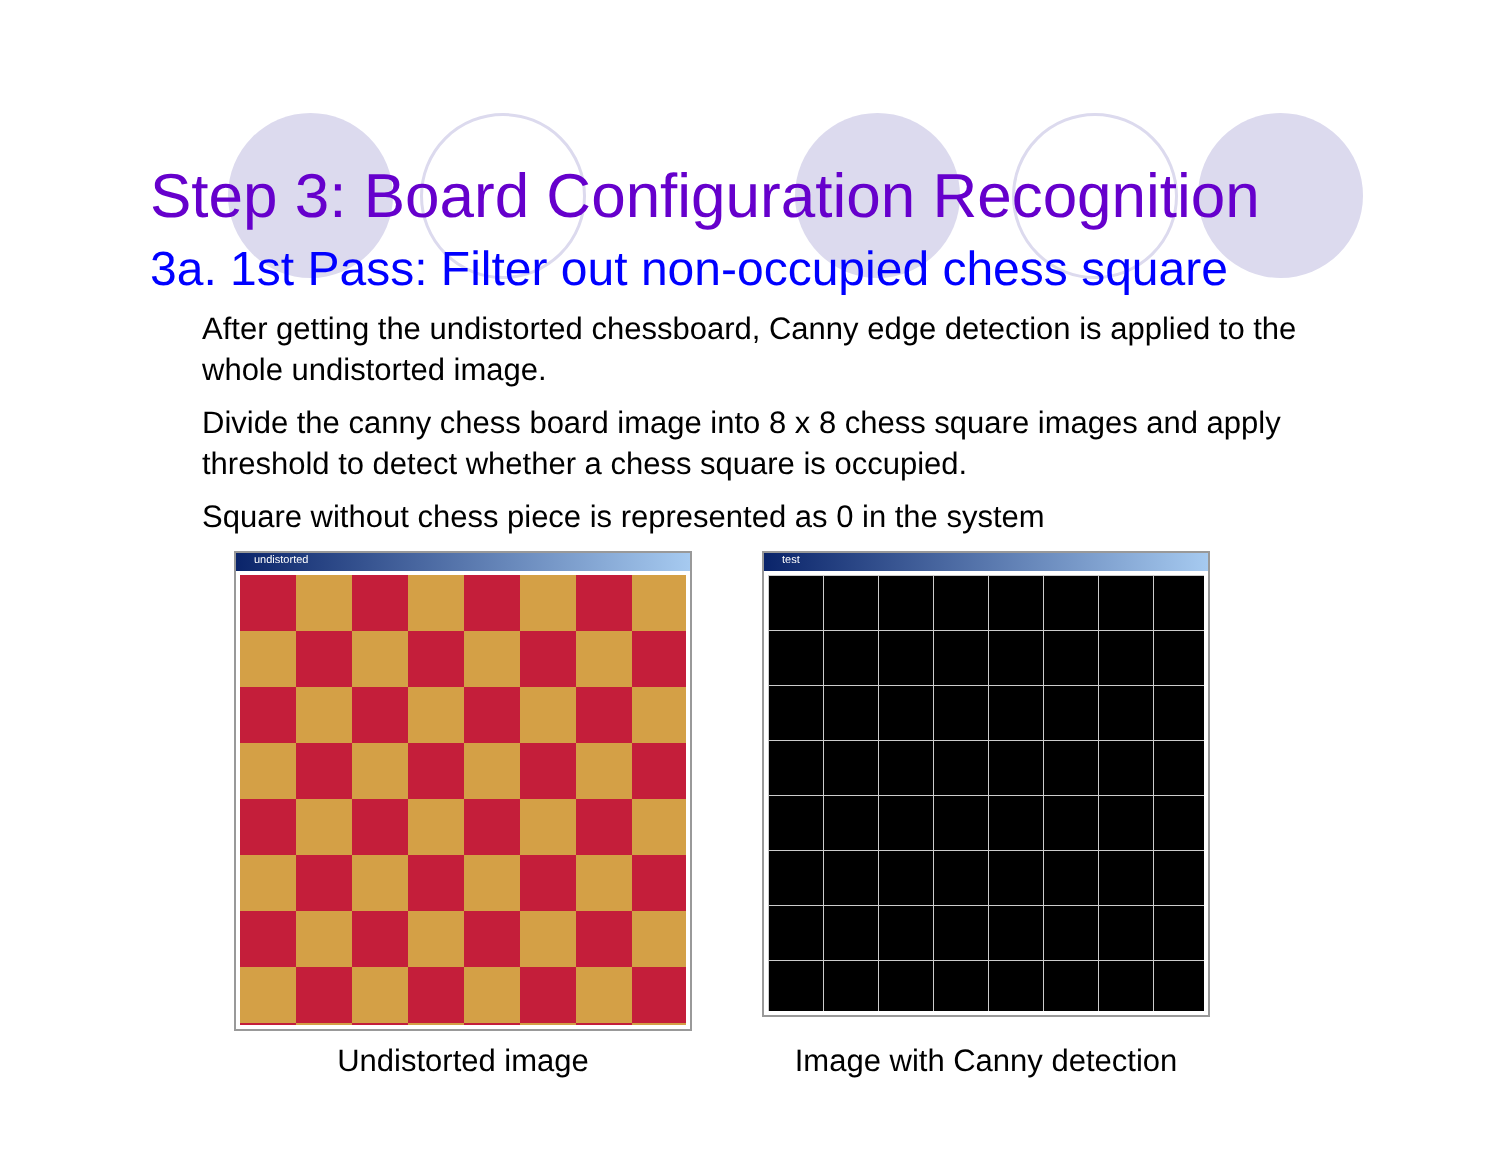Step 3: Board Configuration Recognition
3a. 1st Pass: Filter out non-occupied chess square
After getting the undistorted chessboard, Canny edge detection is applied to the whole undistorted image.
Divide the canny chess board image into 8 x 8 chess square images and apply threshold to detect whether a chess square is occupied.
Square without chess piece is represented as 0 in the system
undistorted
Undistorted image
test
Image with Canny detection